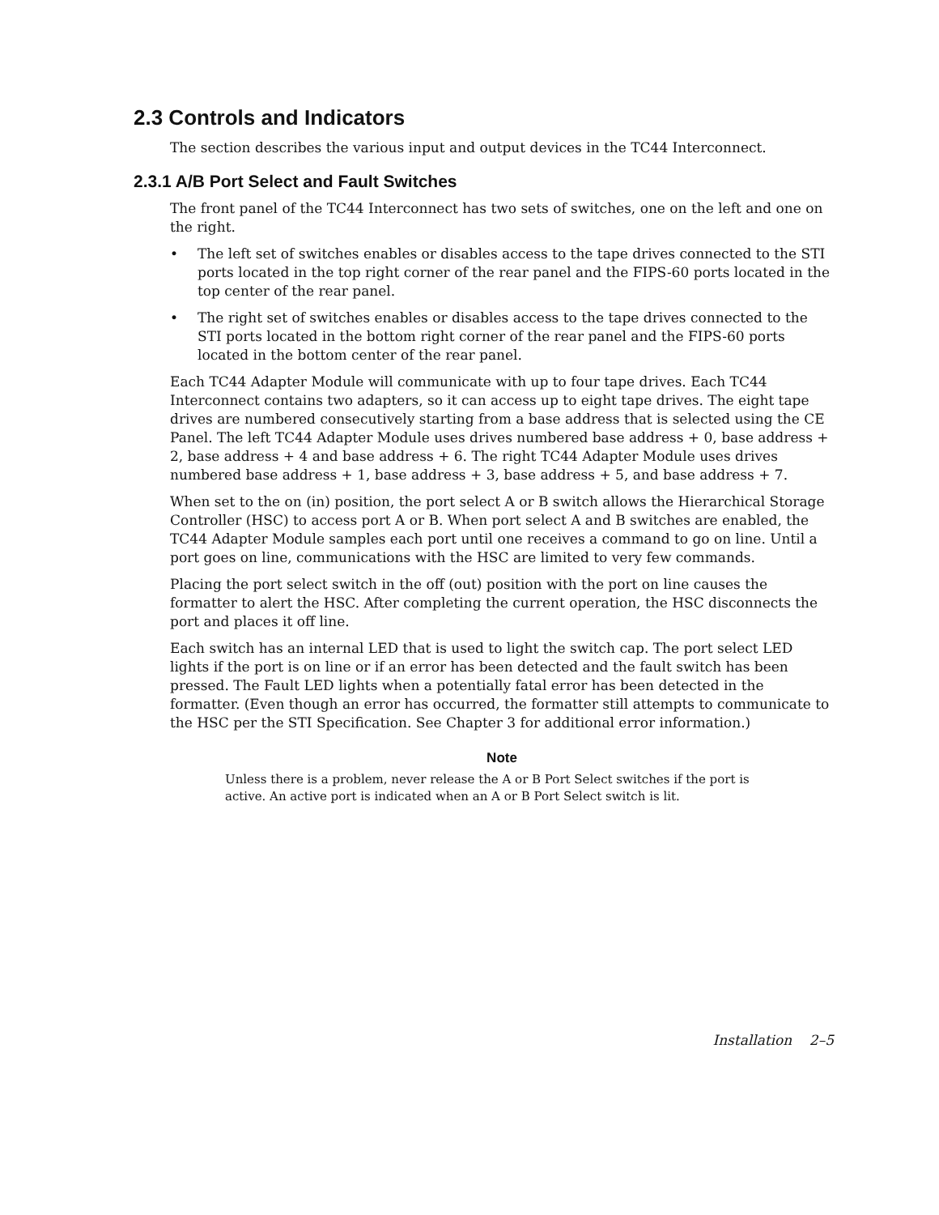2.3 Controls and Indicators
The section describes the various input and output devices in the TC44 Interconnect.
2.3.1 A/B Port Select and Fault Switches
The front panel of the TC44 Interconnect has two sets of switches, one on the left and one on the right.
• The left set of switches enables or disables access to the tape drives connected to the STI ports located in the top right corner of the rear panel and the FIPS-60 ports located in the top center of the rear panel.
• The right set of switches enables or disables access to the tape drives connected to the STI ports located in the bottom right corner of the rear panel and the FIPS-60 ports located in the bottom center of the rear panel.
Each TC44 Adapter Module will communicate with up to four tape drives. Each TC44 Interconnect contains two adapters, so it can access up to eight tape drives. The eight tape drives are numbered consecutively starting from a base address that is selected using the CE Panel. The left TC44 Adapter Module uses drives numbered base address + 0, base address + 2, base address + 4 and base address + 6. The right TC44 Adapter Module uses drives numbered base address + 1, base address + 3, base address + 5, and base address + 7.
When set to the on (in) position, the port select A or B switch allows the Hierarchical Storage Controller (HSC) to access port A or B. When port select A and B switches are enabled, the TC44 Adapter Module samples each port until one receives a command to go on line. Until a port goes on line, communications with the HSC are limited to very few commands.
Placing the port select switch in the off (out) position with the port on line causes the formatter to alert the HSC. After completing the current operation, the HSC disconnects the port and places it off line.
Each switch has an internal LED that is used to light the switch cap. The port select LED lights if the port is on line or if an error has been detected and the fault switch has been pressed. The Fault LED lights when a potentially fatal error has been detected in the formatter. (Even though an error has occurred, the formatter still attempts to communicate to the HSC per the STI Specification. See Chapter 3 for additional error information.)
Note
Unless there is a problem, never release the A or B Port Select switches if the port is active. An active port is indicated when an A or B Port Select switch is lit.
Installation 2–5